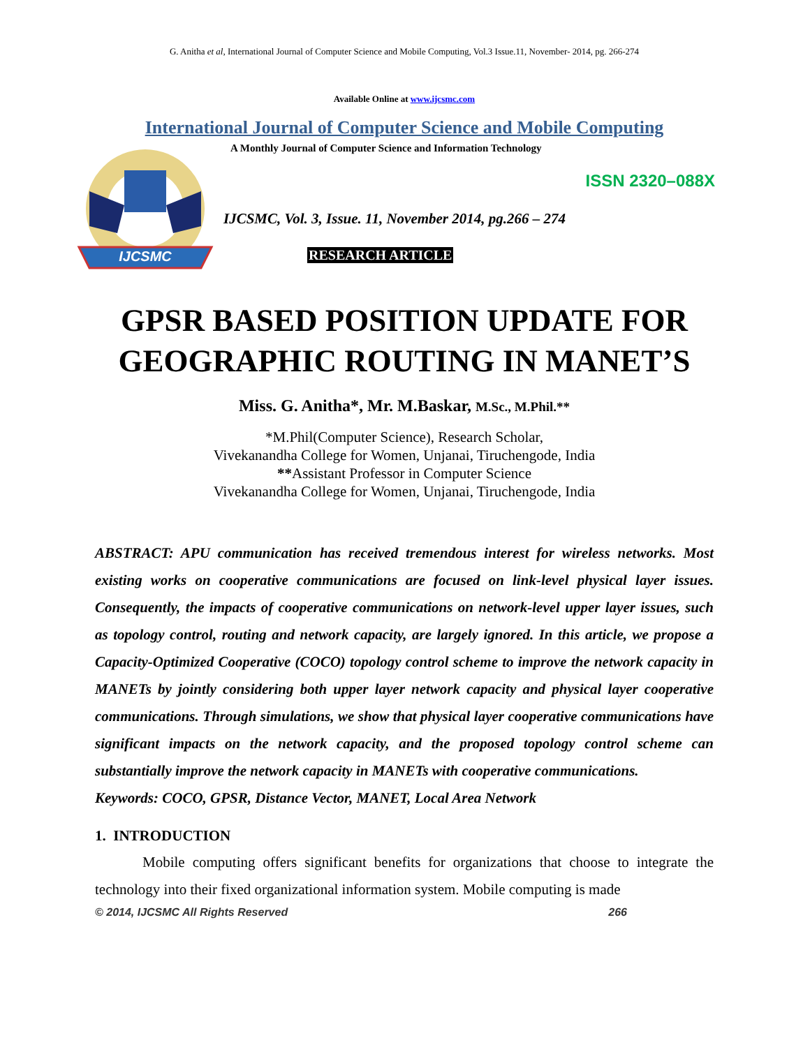G. Anitha et al, International Journal of Computer Science and Mobile Computing, Vol.3 Issue.11, November- 2014, pg. 266-274
Available Online at www.ijcsmc.com
International Journal of Computer Science and Mobile Computing
IJCSMC
A Monthly Journal of Computer Science and Information Technology
ISSN 2320–088X
IJCSMC, Vol. 3, Issue. 11, November 2014, pg.266 – 274
RESEARCH ARTICLE
GPSR BASED POSITION UPDATE FOR GEOGRAPHIC ROUTING IN MANET’S
Miss. G. Anitha*, Mr. M.Baskar, M.Sc., M.Phil.**
*M.Phil(Computer Science), Research Scholar,
Vivekanandha College for Women, Unjanai, Tiruchengode, India
**Assistant Professor in Computer Science
Vivekanandha College for Women, Unjanai, Tiruchengode, India
ABSTRACT: APU communication has received tremendous interest for wireless networks. Most existing works on cooperative communications are focused on link-level physical layer issues. Consequently, the impacts of cooperative communications on network-level upper layer issues, such as topology control, routing and network capacity, are largely ignored. In this article, we propose a Capacity-Optimized Cooperative (COCO) topology control scheme to improve the network capacity in MANETs by jointly considering both upper layer network capacity and physical layer cooperative communications. Through simulations, we show that physical layer cooperative communications have significant impacts on the network capacity, and the proposed topology control scheme can substantially improve the network capacity in MANETs with cooperative communications.
Keywords: COCO, GPSR, Distance Vector, MANET, Local Area Network
1. INTRODUCTION
Mobile computing offers significant benefits for organizations that choose to integrate the technology into their fixed organizational information system. Mobile computing is made
© 2014, IJCSMC All Rights Reserved 266